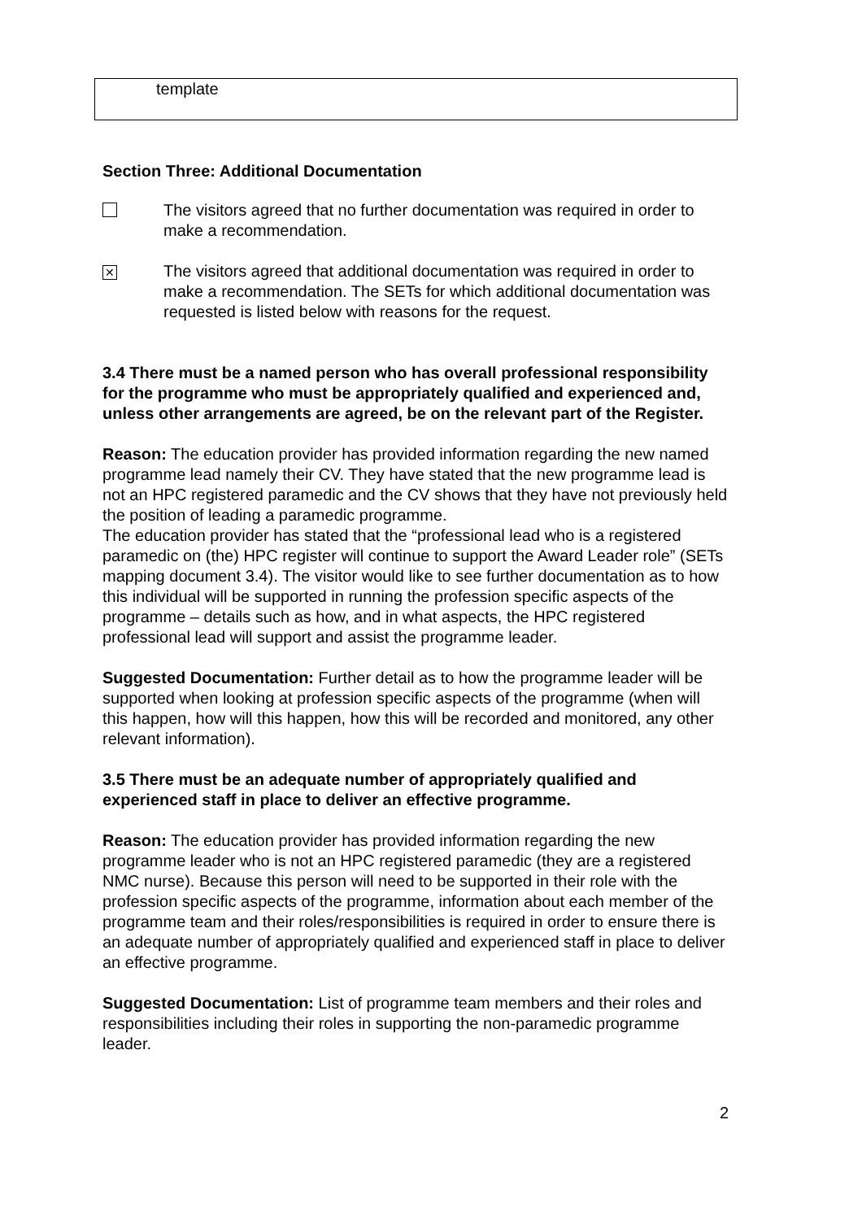| template |
Section Three: Additional Documentation
The visitors agreed that no further documentation was required in order to make a recommendation.
✕
The visitors agreed that additional documentation was required in order to make a recommendation. The SETs for which additional documentation was requested is listed below with reasons for the request.
3.4 There must be a named person who has overall professional responsibility for the programme who must be appropriately qualified and experienced and, unless other arrangements are agreed, be on the relevant part of the Register.
Reason: The education provider has provided information regarding the new named programme lead namely their CV. They have stated that the new programme lead is not an HPC registered paramedic and the CV shows that they have not previously held the position of leading a paramedic programme.
The education provider has stated that the “professional lead who is a registered paramedic on (the) HPC register will continue to support the Award Leader role” (SETs mapping document 3.4). The visitor would like to see further documentation as to how this individual will be supported in running the profession specific aspects of the programme – details such as how, and in what aspects, the HPC registered professional lead will support and assist the programme leader.
Suggested Documentation: Further detail as to how the programme leader will be supported when looking at profession specific aspects of the programme (when will this happen, how will this happen, how this will be recorded and monitored, any other relevant information).
3.5 There must be an adequate number of appropriately qualified and experienced staff in place to deliver an effective programme.
Reason: The education provider has provided information regarding the new programme leader who is not an HPC registered paramedic (they are a registered NMC nurse). Because this person will need to be supported in their role with the profession specific aspects of the programme, information about each member of the programme team and their roles/responsibilities is required in order to ensure there is an adequate number of appropriately qualified and experienced staff in place to deliver an effective programme.
Suggested Documentation: List of programme team members and their roles and responsibilities including their roles in supporting the non-paramedic programme leader.
2